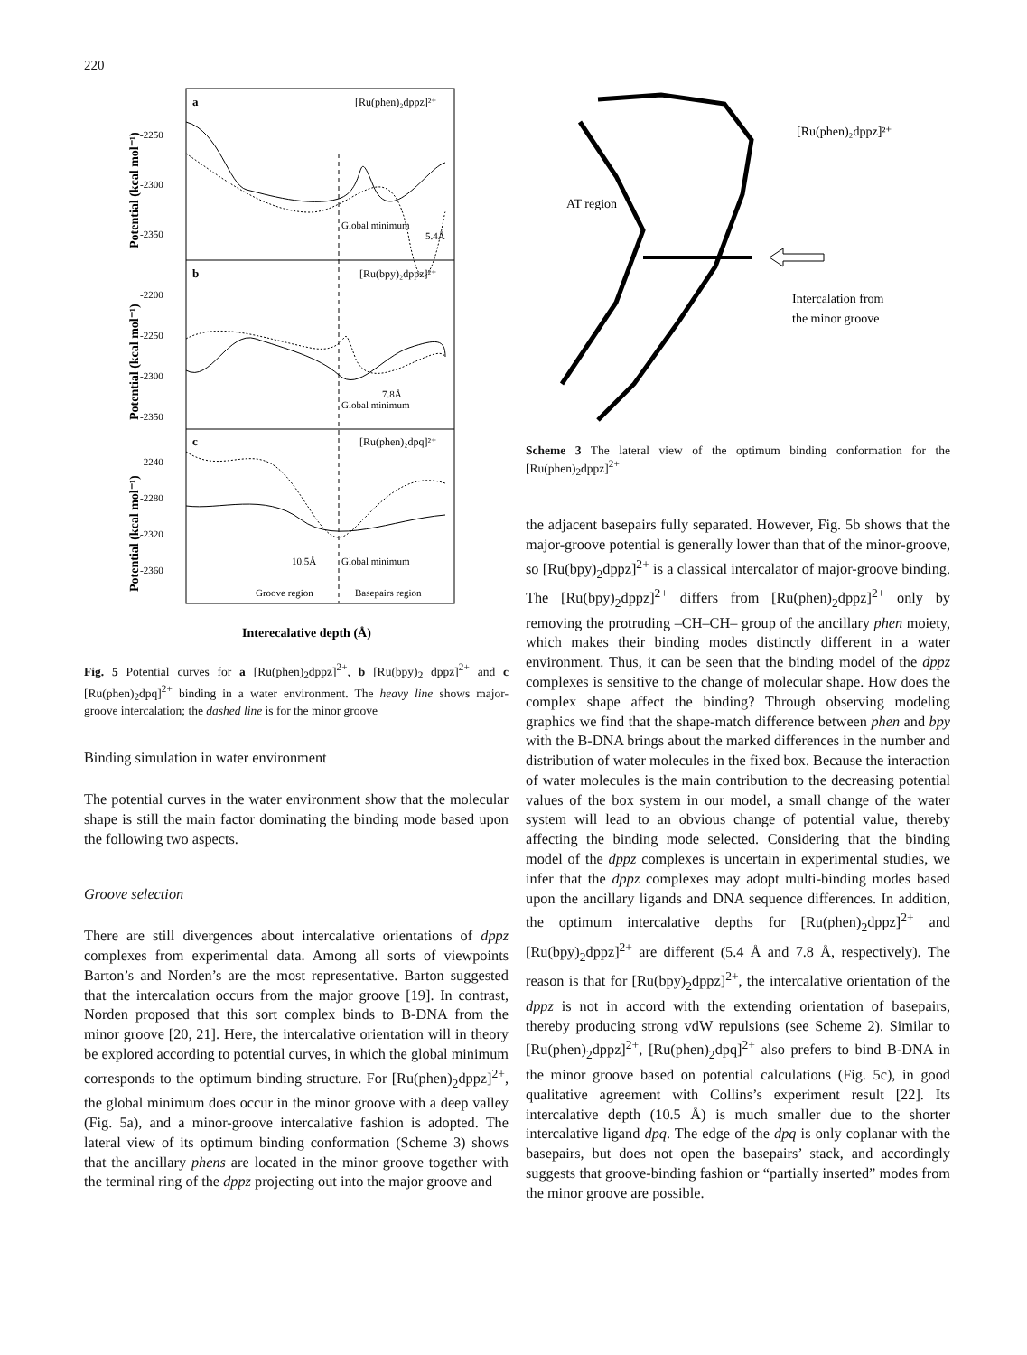220
a
[Ru(phen)₂dppz]²⁺
b
[Ru(bpy)₂dppz]²⁺
c
[Ru(phen)₂dpq]²⁺
Global minimum
5.4Å
7.8Å
Global minimum
10.5Å
Global minimum
Groove region
Basepairs region
-2250
-2300
-2350
-2200
-2250
-2300
-2350
-2240
-2280
-2320
-2360
Potential (kcal mol⁻¹)
Potential (kcal mol⁻¹)
Potential (kcal mol⁻¹)
Interecalative depth (Å)
Fig. 5 Potential curves for a [Ru(phen)<sub>2</sub>dppz]<sup>2+</sup>, b [Ru(bpy)<sub>2</sub> dppz]<sup>2+</sup> and c [Ru(phen)<sub>2</sub>dpq]<sup>2+</sup> binding in a water environment. The heavy line shows major-groove intercalation; the dashed line is for the minor groove
Binding simulation in water environment
The potential curves in the water environment show that the molecular shape is still the main factor dominating the binding mode based upon the following two aspects.
Groove selection
There are still divergences about intercalative orientations of dppz complexes from experimental data. Among all sorts of viewpoints Barton’s and Norden’s are the most representative. Barton suggested that the intercalation occurs from the major groove [19]. In contrast, Norden proposed that this sort complex binds to B-DNA from the minor groove [20, 21]. Here, the intercalative orientation will in theory be explored according to potential curves, in which the global minimum corresponds to the optimum binding structure. For [Ru(phen)<sub>2</sub>dppz]<sup>2+</sup>, the global minimum does occur in the minor groove with a deep valley (Fig. 5a), and a minor-groove intercalative fashion is adopted. The lateral view of its optimum binding conformation (Scheme 3) shows that the ancillary phens are located in the minor groove together with the terminal ring of the dppz projecting out into the major groove and
[Ru(phen)₂dppz]²⁺
AT region
Intercalation from
the minor groove
Scheme 3 The lateral view of the optimum binding conformation for the [Ru(phen)<sub>2</sub>dppz]<sup>2+</sup>
the adjacent basepairs fully separated. However, Fig. 5b shows that the major-groove potential is generally lower than that of the minor-groove, so [Ru(bpy)<sub>2</sub>dppz]<sup>2+</sup> is a classical intercalator of major-groove binding. The [Ru(bpy)<sub>2</sub>dppz]<sup>2+</sup> differs from [Ru(phen)<sub>2</sub>dppz]<sup>2+</sup> only by removing the protruding –CH–CH– group of the ancillary phen moiety, which makes their binding modes distinctly different in a water environment. Thus, it can be seen that the binding model of the dppz complexes is sensitive to the change of molecular shape. How does the complex shape affect the binding? Through observing modeling graphics we find that the shape-match difference between phen and bpy with the B-DNA brings about the marked differences in the number and distribution of water molecules in the fixed box. Because the interaction of water molecules is the main contribution to the decreasing potential values of the box system in our model, a small change of the water system will lead to an obvious change of potential value, thereby affecting the binding mode selected. Considering that the binding model of the dppz complexes is uncertain in experimental studies, we infer that the dppz complexes may adopt multi-binding modes based upon the ancillary ligands and DNA sequence differences. In addition, the optimum intercalative depths for [Ru(phen)<sub>2</sub>dppz]<sup>2+</sup> and [Ru(bpy)<sub>2</sub>dppz]<sup>2+</sup> are different (5.4 Å and 7.8 Å, respectively). The reason is that for [Ru(bpy)<sub>2</sub>dppz]<sup>2+</sup>, the intercalative orientation of the dppz is not in accord with the extending orientation of basepairs, thereby producing strong vdW repulsions (see Scheme 2). Similar to [Ru(phen)<sub>2</sub>dppz]<sup>2+</sup>, [Ru(phen)<sub>2</sub>dpq]<sup>2+</sup> also prefers to bind B-DNA in the minor groove based on potential calculations (Fig. 5c), in good qualitative agreement with Collins’s experiment result [22]. Its intercalative depth (10.5 Å) is much smaller due to the shorter intercalative ligand dpq. The edge of the dpq is only coplanar with the basepairs, but does not open the basepairs’ stack, and accordingly suggests that groove-binding fashion or “partially inserted” modes from the minor groove are possible.